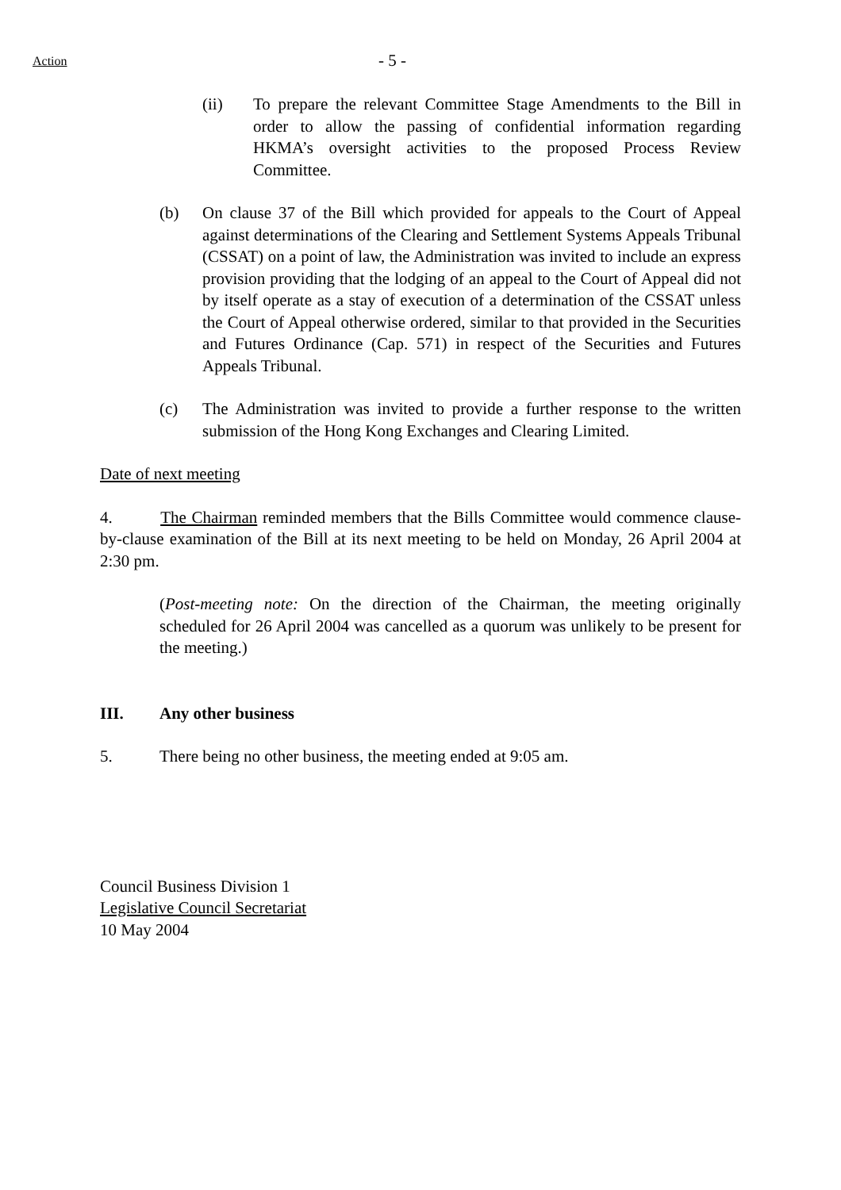Action
- 5 -
(ii) To prepare the relevant Committee Stage Amendments to the Bill in order to allow the passing of confidential information regarding HKMA’s oversight activities to the proposed Process Review Committee.
(b) On clause 37 of the Bill which provided for appeals to the Court of Appeal against determinations of the Clearing and Settlement Systems Appeals Tribunal (CSSAT) on a point of law, the Administration was invited to include an express provision providing that the lodging of an appeal to the Court of Appeal did not by itself operate as a stay of execution of a determination of the CSSAT unless the Court of Appeal otherwise ordered, similar to that provided in the Securities and Futures Ordinance (Cap. 571) in respect of the Securities and Futures Appeals Tribunal.
(c) The Administration was invited to provide a further response to the written submission of the Hong Kong Exchanges and Clearing Limited.
Date of next meeting
4. The Chairman reminded members that the Bills Committee would commence clause-by-clause examination of the Bill at its next meeting to be held on Monday, 26 April 2004 at 2:30 pm.
(Post-meeting note: On the direction of the Chairman, the meeting originally scheduled for 26 April 2004 was cancelled as a quorum was unlikely to be present for the meeting.)
III. Any other business
5. There being no other business, the meeting ended at 9:05 am.
Council Business Division 1
Legislative Council Secretariat
10 May 2004